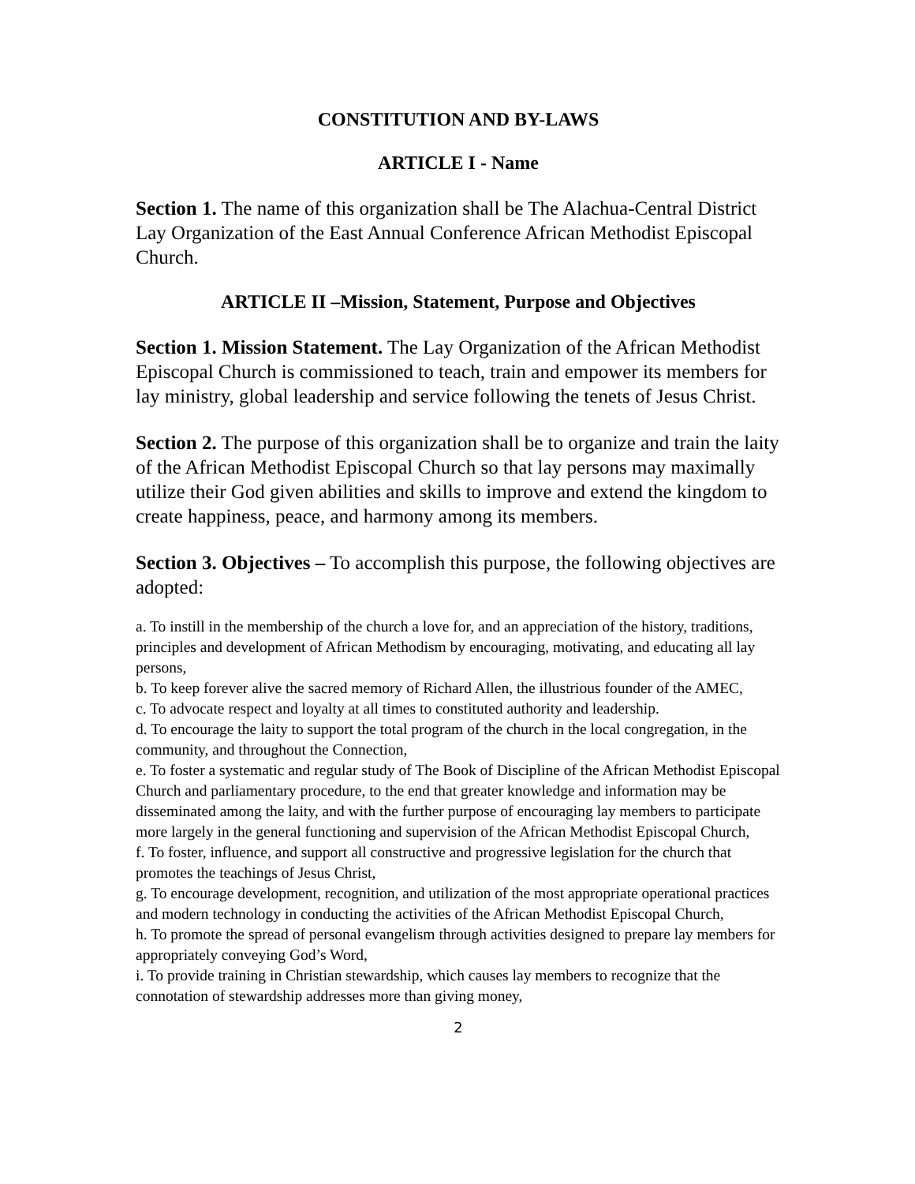CONSTITUTION AND BY-LAWS
ARTICLE I - Name
Section 1. The name of this organization shall be The Alachua-Central District Lay Organization of the East Annual Conference African Methodist Episcopal Church.
ARTICLE II –Mission, Statement, Purpose and Objectives
Section 1. Mission Statement. The Lay Organization of the African Methodist Episcopal Church is commissioned to teach, train and empower its members for lay ministry, global leadership and service following the tenets of Jesus Christ.
Section 2. The purpose of this organization shall be to organize and train the laity of the African Methodist Episcopal Church so that lay persons may maximally utilize their God given abilities and skills to improve and extend the kingdom to create happiness, peace, and harmony among its members.
Section 3. Objectives – To accomplish this purpose, the following objectives are adopted:
a. To instill in the membership of the church a love for, and an appreciation of the history, traditions, principles and development of African Methodism by encouraging, motivating, and educating all lay persons,
b. To keep forever alive the sacred memory of Richard Allen, the illustrious founder of the AMEC,
c. To advocate respect and loyalty at all times to constituted authority and leadership.
d. To encourage the laity to support the total program of the church in the local congregation, in the community, and throughout the Connection,
e. To foster a systematic and regular study of The Book of Discipline of the African Methodist Episcopal Church and parliamentary procedure, to the end that greater knowledge and information may be disseminated among the laity, and with the further purpose of encouraging lay members to participate more largely in the general functioning and supervision of the African Methodist Episcopal Church,
f. To foster, influence, and support all constructive and progressive legislation for the church that promotes the teachings of Jesus Christ,
g. To encourage development, recognition, and utilization of the most appropriate operational practices and modern technology in conducting the activities of the African Methodist Episcopal Church,
h. To promote the spread of personal evangelism through activities designed to prepare lay members for appropriately conveying God’s Word,
i. To provide training in Christian stewardship, which causes lay members to recognize that the connotation of stewardship addresses more than giving money,
2